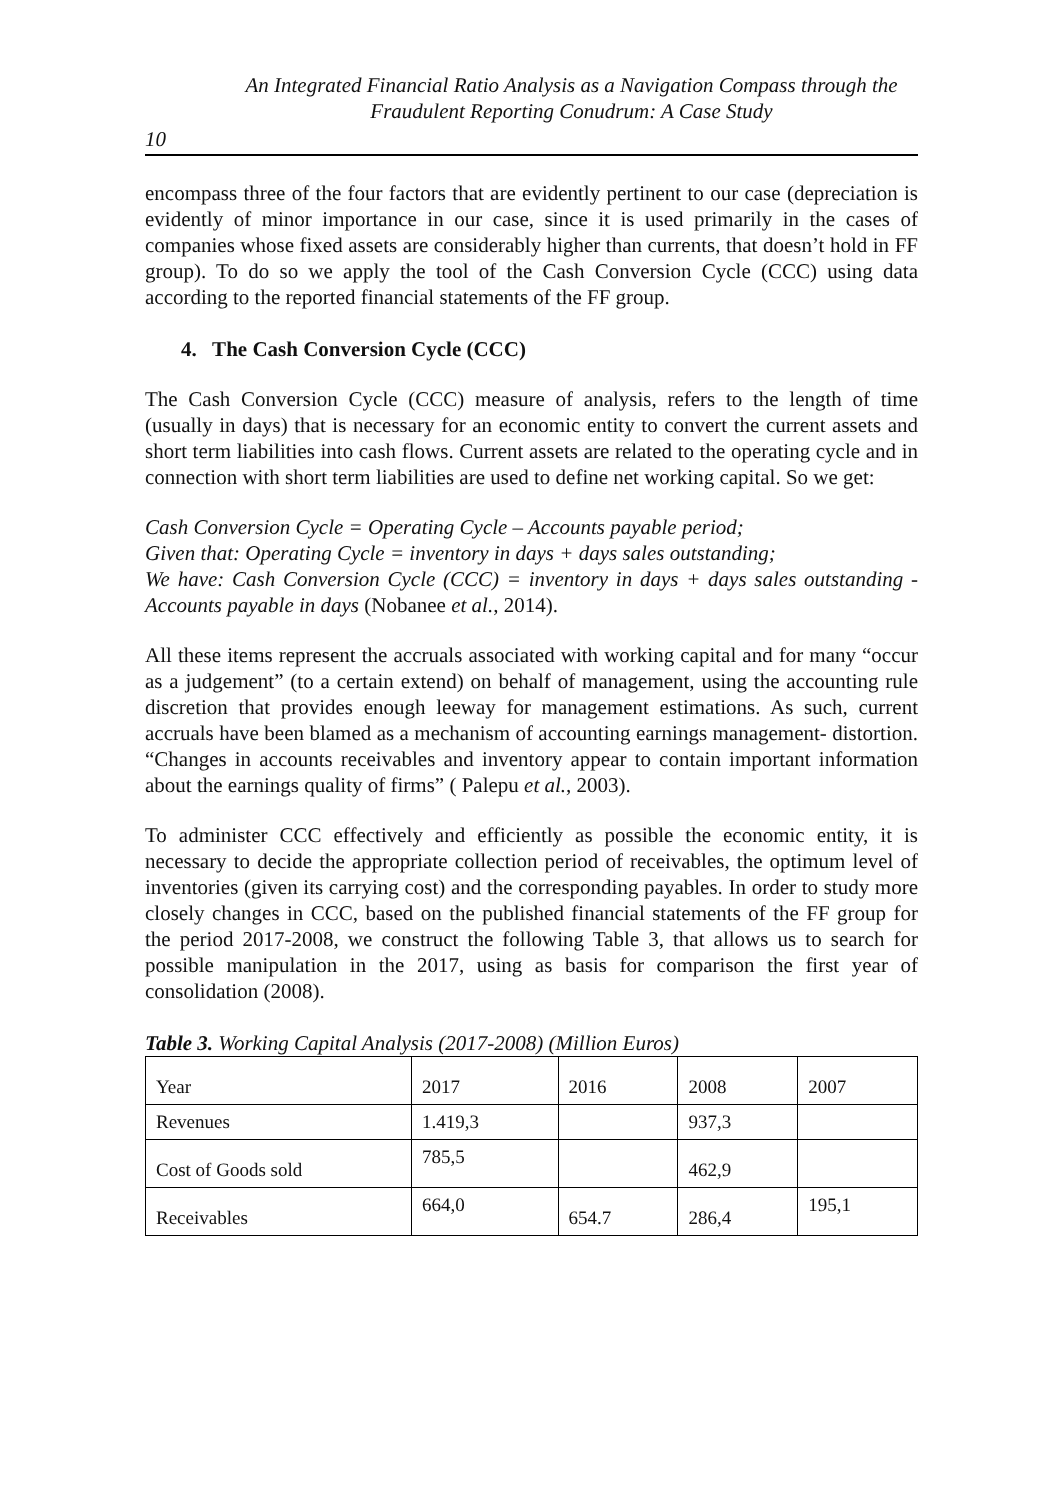An Integrated Financial Ratio Analysis as a Navigation Compass through the
Fraudulent Reporting Conudrum: A Case Study
10
encompass three of the four factors that are evidently pertinent to our case (depreciation is evidently of minor importance in our case, since it is used primarily in the cases of companies whose fixed assets are considerably higher than currents, that doesn’t hold in FF group). To do so we apply the tool of the Cash Conversion Cycle (CCC) using data according to the reported financial statements of the FF group.
4. The Cash Conversion Cycle (CCC)
The Cash Conversion Cycle (CCC) measure of analysis, refers to the length of time (usually in days) that is necessary for an economic entity to convert the current assets and short term liabilities into cash flows. Current assets are related to the operating cycle and in connection with short term liabilities are used to define net working capital. So we get:
Cash Conversion Cycle = Operating Cycle – Accounts payable period;
Given that: Operating Cycle = inventory in days + days sales outstanding;
We have: Cash Conversion Cycle (CCC) = inventory in days + days sales outstanding - Accounts payable in days (Nobanee et al., 2014).
All these items represent the accruals associated with working capital and for many “occur as a judgement” (to a certain extend) on behalf of management, using the accounting rule discretion that provides enough leeway for management estimations. As such, current accruals have been blamed as a mechanism of accounting earnings management- distortion. “Changes in accounts receivables and inventory appear to contain important information about the earnings quality of firms” ( Palepu et al., 2003).
To administer CCC effectively and efficiently as possible the economic entity, it is necessary to decide the appropriate collection period of receivables, the optimum level of inventories (given its carrying cost) and the corresponding payables. In order to study more closely changes in CCC, based on the published financial statements of the FF group for the period 2017-2008, we construct the following Table 3, that allows us to search for possible manipulation in the 2017, using as basis for comparison the first year of consolidation (2008).
Table 3. Working Capital Analysis (2017-2008) (Million Euros)
| Year | 2017 | 2016 | 2008 | 2007 |
| Revenues | 1.419,3 | | 937,3 | |
| Cost of Goods sold | 785,5 | | 462,9 | |
| Receivables | 664,0 | 654.7 | 286,4 | 195,1 |